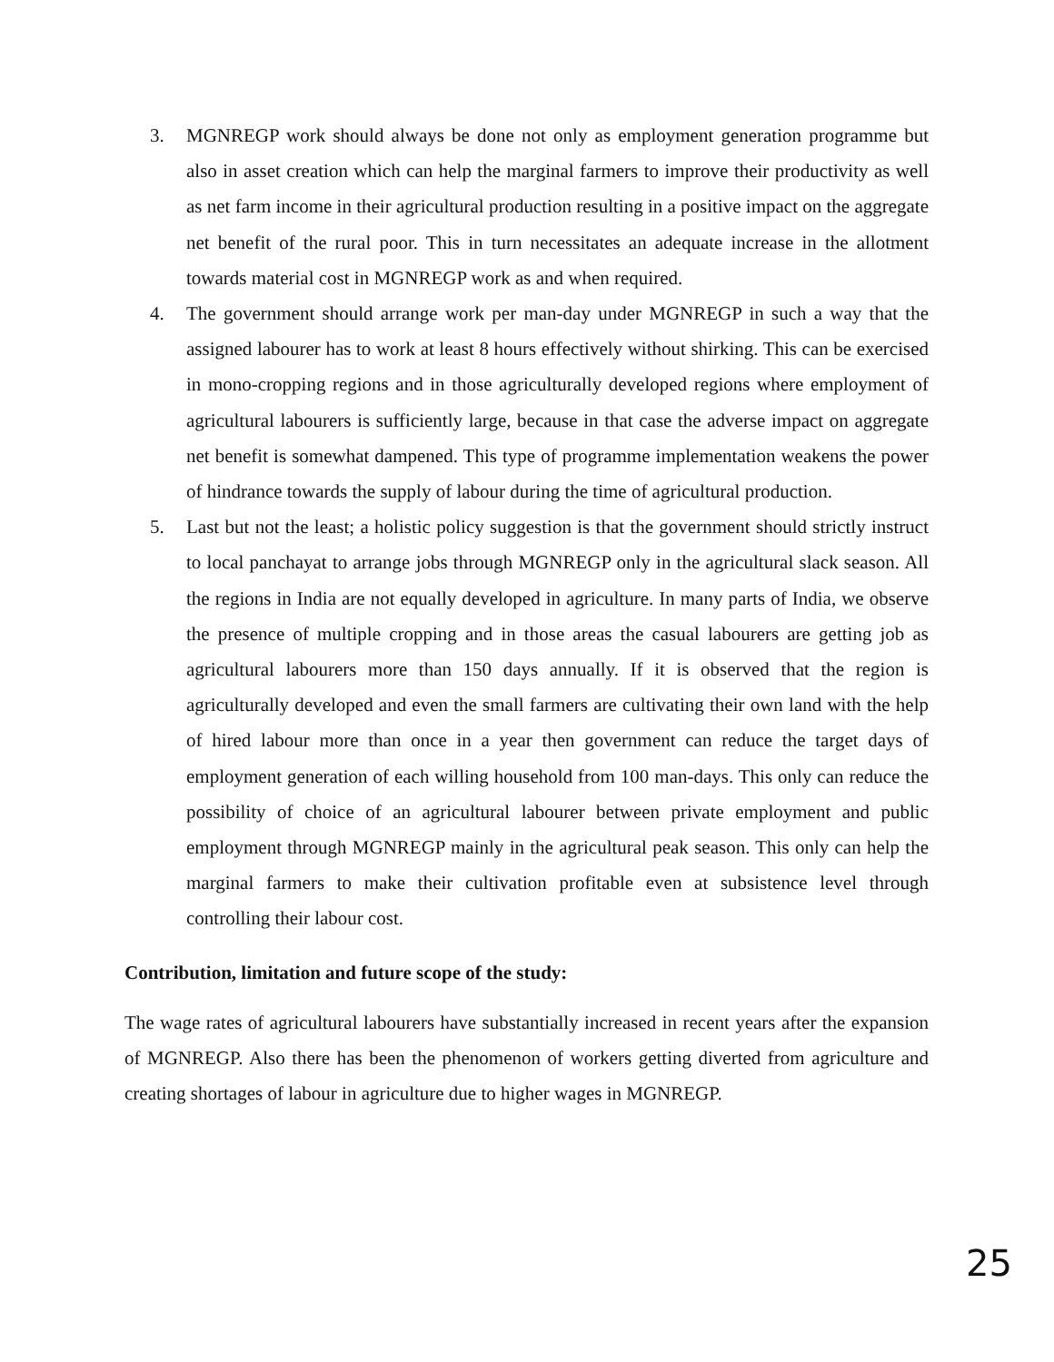3. MGNREGP work should always be done not only as employment generation programme but also in asset creation which can help the marginal farmers to improve their productivity as well as net farm income in their agricultural production resulting in a positive impact on the aggregate net benefit of the rural poor. This in turn necessitates an adequate increase in the allotment towards material cost in MGNREGP work as and when required.
4. The government should arrange work per man-day under MGNREGP in such a way that the assigned labourer has to work at least 8 hours effectively without shirking. This can be exercised in mono-cropping regions and in those agriculturally developed regions where employment of agricultural labourers is sufficiently large, because in that case the adverse impact on aggregate net benefit is somewhat dampened. This type of programme implementation weakens the power of hindrance towards the supply of labour during the time of agricultural production.
5. Last but not the least; a holistic policy suggestion is that the government should strictly instruct to local panchayat to arrange jobs through MGNREGP only in the agricultural slack season. All the regions in India are not equally developed in agriculture. In many parts of India, we observe the presence of multiple cropping and in those areas the casual labourers are getting job as agricultural labourers more than 150 days annually. If it is observed that the region is agriculturally developed and even the small farmers are cultivating their own land with the help of hired labour more than once in a year then government can reduce the target days of employment generation of each willing household from 100 man-days. This only can reduce the possibility of choice of an agricultural labourer between private employment and public employment through MGNREGP mainly in the agricultural peak season. This only can help the marginal farmers to make their cultivation profitable even at subsistence level through controlling their labour cost.
Contribution, limitation and future scope of the study:
The wage rates of agricultural labourers have substantially increased in recent years after the expansion of MGNREGP. Also there has been the phenomenon of workers getting diverted from agriculture and creating shortages of labour in agriculture due to higher wages in MGNREGP.
25